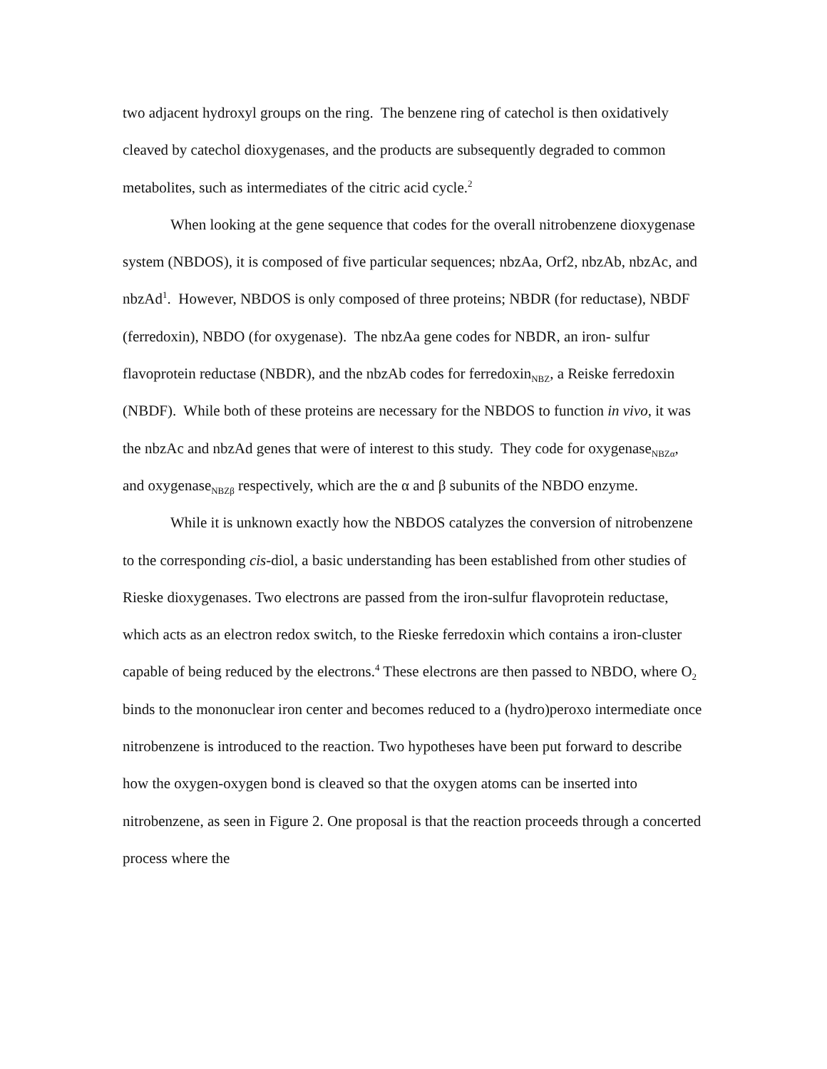two adjacent hydroxyl groups on the ring. The benzene ring of catechol is then oxidatively cleaved by catechol dioxygenases, and the products are subsequently degraded to common metabolites, such as intermediates of the citric acid cycle.<sup>2</sup>
When looking at the gene sequence that codes for the overall nitrobenzene dioxygenase system (NBDOS), it is composed of five particular sequences; nbzAa, Orf2, nbzAb, nbzAc, and nbzAd<sup>1</sup>. However, NBDOS is only composed of three proteins; NBDR (for reductase), NBDF (ferredoxin), NBDO (for oxygenase). The nbzAa gene codes for NBDR, an iron- sulfur flavoprotein reductase (NBDR), and the nbzAb codes for ferredoxin<sub>NBZ</sub>, a Reiske ferredoxin (NBDF). While both of these proteins are necessary for the NBDOS to function in vivo, it was the nbzAc and nbzAd genes that were of interest to this study. They code for oxygenase<sub>NBZα</sub>, and oxygenase<sub>NBZβ</sub> respectively, which are the α and β subunits of the NBDO enzyme.
While it is unknown exactly how the NBDOS catalyzes the conversion of nitrobenzene to the corresponding cis-diol, a basic understanding has been established from other studies of Rieske dioxygenases. Two electrons are passed from the iron-sulfur flavoprotein reductase, which acts as an electron redox switch, to the Rieske ferredoxin which contains a iron-cluster capable of being reduced by the electrons.<sup>4</sup> These electrons are then passed to NBDO, where O<sub>2</sub> binds to the mononuclear iron center and becomes reduced to a (hydro)peroxo intermediate once nitrobenzene is introduced to the reaction. Two hypotheses have been put forward to describe how the oxygen-oxygen bond is cleaved so that the oxygen atoms can be inserted into nitrobenzene, as seen in Figure 2. One proposal is that the reaction proceeds through a concerted process where the